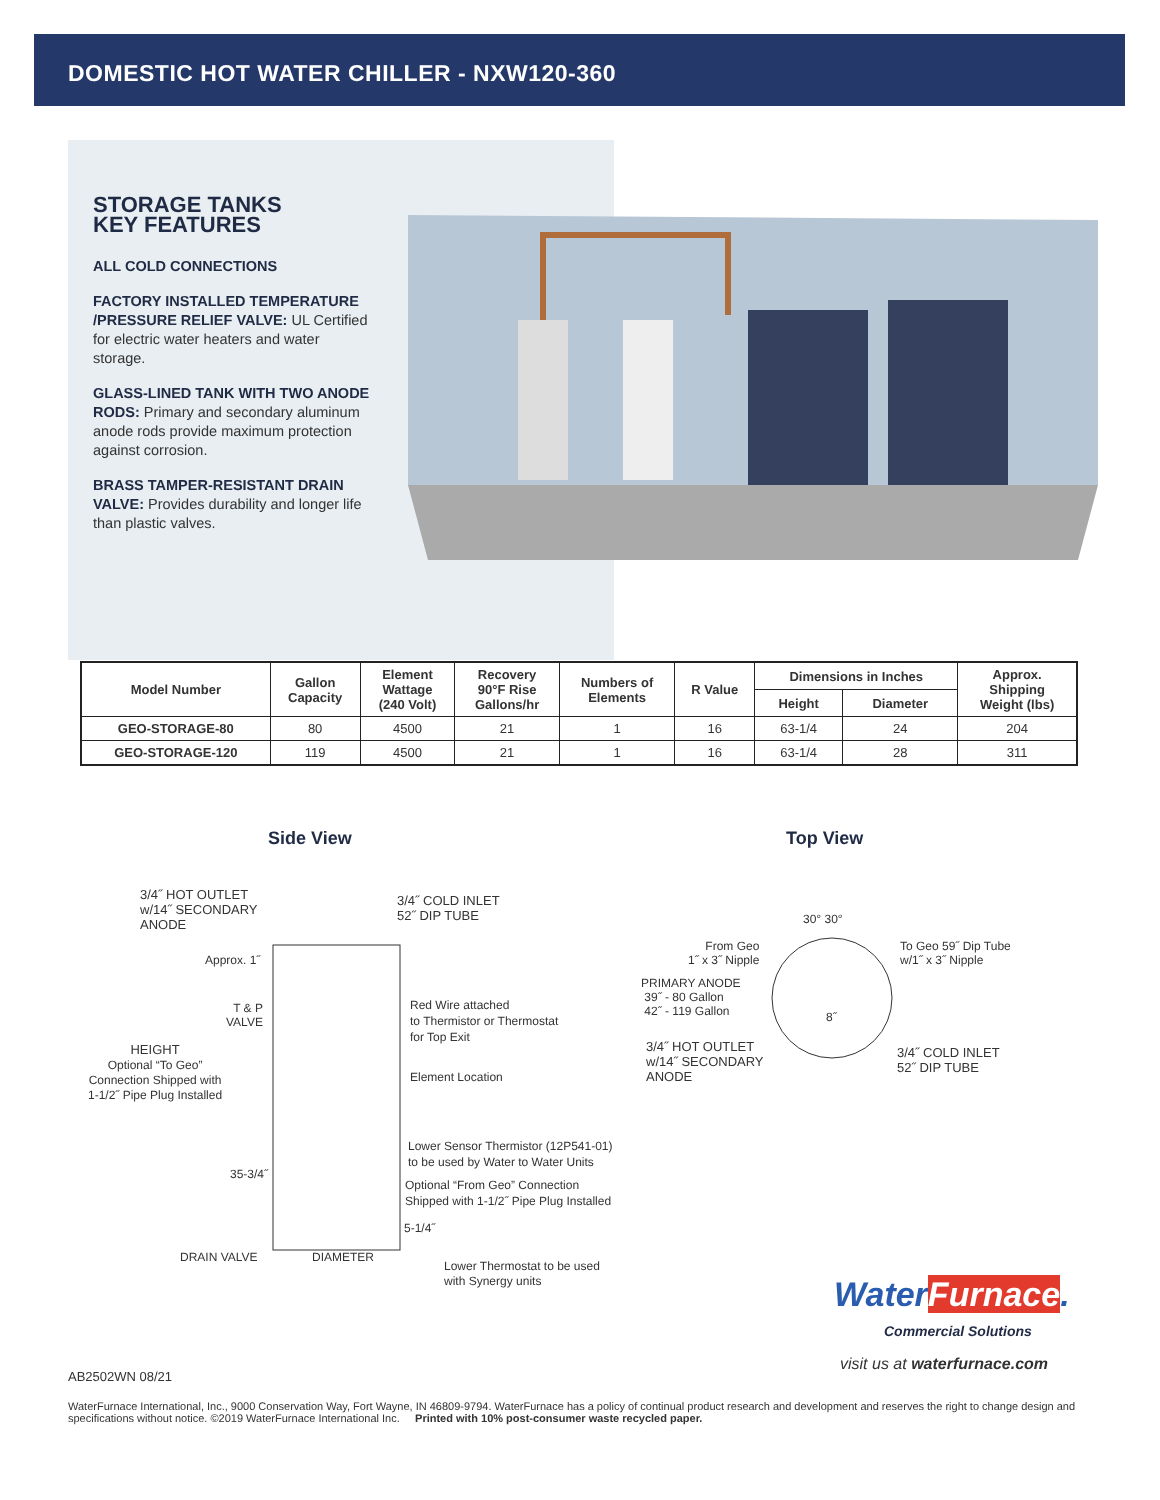DOMESTIC HOT WATER CHILLER - NXW120-360
STORAGE TANKS
KEY FEATURES
ALL COLD CONNECTIONS
FACTORY INSTALLED TEMPERATURE /PRESSURE RELIEF VALVE: UL Certified for electric water heaters and water storage.
GLASS-LINED TANK WITH TWO ANODE RODS: Primary and secondary aluminum anode rods provide maximum protection against corrosion.
BRASS TAMPER-RESISTANT DRAIN VALVE: Provides durability and longer life than plastic valves.
| Model Number | Gallon Capacity | Element Wattage (240 Volt) | Recovery 90°F Rise Gallons/hr | Numbers of Elements | R Value | Dimensions in Inches | | Approx. Shipping Weight (lbs) |
| --- | --- | --- | --- | --- | --- | --- | --- | --- |
| | | | | | | Height | Diameter | |
| GEO-STORAGE-80 | 80 | 4500 | 21 | 1 | 16 | 63-1/4 | 24 | 204 |
| GEO-STORAGE-120 | 119 | 4500 | 21 | 1 | 16 | 63-1/4 | 28 | 311 |
Side View Top View
3/4˝ HOT OUTLET
w/14˝ SECONDARY
ANODE
3/4˝ COLD INLET
52˝ DIP TUBE
Approx. 1˝
T & P
VALVE
Red Wire attached
to Thermistor or Thermostat
for Top Exit
HEIGHT
Optional “To Geo”
Connection Shipped with
1-1/2˝ Pipe Plug Installed
Element Location
Lower Sensor Thermistor (12P541-01)
to be used by Water to Water Units
35-3/4˝
Optional “From Geo” Connection
Shipped with 1-1/2˝ Pipe Plug Installed
5-1/4˝
DRAIN VALVE DIAMETER
Lower Thermostat to be used
with Synergy units
30° 30°
From Geo
1˝ x 3˝ Nipple
To Geo 59˝ Dip Tube
w/1˝ x 3˝ Nipple
PRIMARY ANODE
39˝ - 80 Gallon
42˝ - 119 Gallon
8˝
3/4˝ HOT OUTLET
w/14˝ SECONDARY
ANODE
3/4˝ COLD INLET
52˝ DIP TUBE
WaterFurnace.
Commercial Solutions
visit us at waterfurnace.com
AB2502WN 08/21
WaterFurnace International, Inc., 9000 Conservation Way, Fort Wayne, IN 46809-9794. WaterFurnace has a policy of continual product research and development and reserves the right to change design and specifications without notice. ©2019 WaterFurnace International Inc. Printed with 10% post-consumer waste recycled paper.